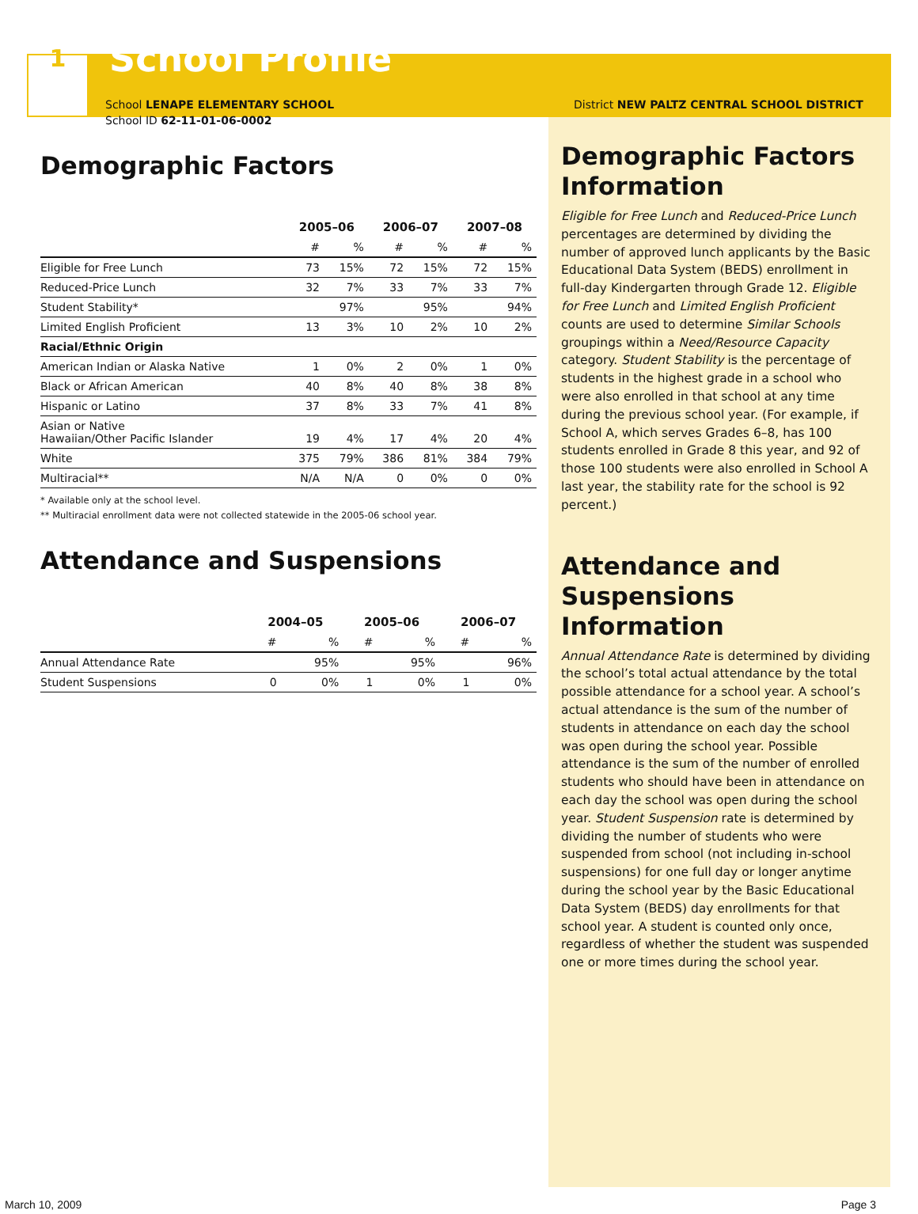1
School Profile
School LENAPE ELEMENTARY SCHOOL
School ID 62-11-01-06-0002
Demographic Factors
| | 2005–06 | | 2006–07 | | 2007–08 | |
| --- | --- | --- | --- | --- | --- | --- |
| | # | % | # | % | # | % |
| Eligible for Free Lunch | 73 | 15% | 72 | 15% | 72 | 15% |
| Reduced-Price Lunch | 32 | 7% | 33 | 7% | 33 | 7% |
| Student Stability* | | 97% | | 95% | | 94% |
| Limited English Proficient | 13 | 3% | 10 | 2% | 10 | 2% |
| Racial/Ethnic Origin | | | | | | |
| American Indian or Alaska Native | 1 | 0% | 2 | 0% | 1 | 0% |
| Black or African American | 40 | 8% | 40 | 8% | 38 | 8% |
| Hispanic or Latino | 37 | 8% | 33 | 7% | 41 | 8% |
| Asian or Native Hawaiian/Other Pacific Islander | 19 | 4% | 17 | 4% | 20 | 4% |
| White | 375 | 79% | 386 | 81% | 384 | 79% |
| Multiracial** | N/A | N/A | 0 | 0% | 0 | 0% |
* Available only at the school level.
** Multiracial enrollment data were not collected statewide in the 2005-06 school year.
Attendance and Suspensions
| | 2004–05 | | 2005–06 | | 2006–07 | |
| --- | --- | --- | --- | --- | --- | --- |
| | # | % | # | % | # | % |
| Annual Attendance Rate | | 95% | | 95% | | 96% |
| Student Suspensions | 0 | 0% | 1 | 0% | 1 | 0% |
District NEW PALTZ CENTRAL SCHOOL DISTRICT
Demographic Factors Information
Eligible for Free Lunch and Reduced-Price Lunch percentages are determined by dividing the number of approved lunch applicants by the Basic Educational Data System (BEDS) enrollment in full-day Kindergarten through Grade 12. Eligible for Free Lunch and Limited English Proficient counts are used to determine Similar Schools groupings within a Need/Resource Capacity category. Student Stability is the percentage of students in the highest grade in a school who were also enrolled in that school at any time during the previous school year. (For example, if School A, which serves Grades 6–8, has 100 students enrolled in Grade 8 this year, and 92 of those 100 students were also enrolled in School A last year, the stability rate for the school is 92 percent.)
Attendance and Suspensions Information
Annual Attendance Rate is determined by dividing the school’s total actual attendance by the total possible attendance for a school year. A school’s actual attendance is the sum of the number of students in attendance on each day the school was open during the school year. Possible attendance is the sum of the number of enrolled students who should have been in attendance on each day the school was open during the school year. Student Suspension rate is determined by dividing the number of students who were suspended from school (not including in-school suspensions) for one full day or longer anytime during the school year by the Basic Educational Data System (BEDS) day enrollments for that school year. A student is counted only once, regardless of whether the student was suspended one or more times during the school year.
March 10, 2009 Page 3